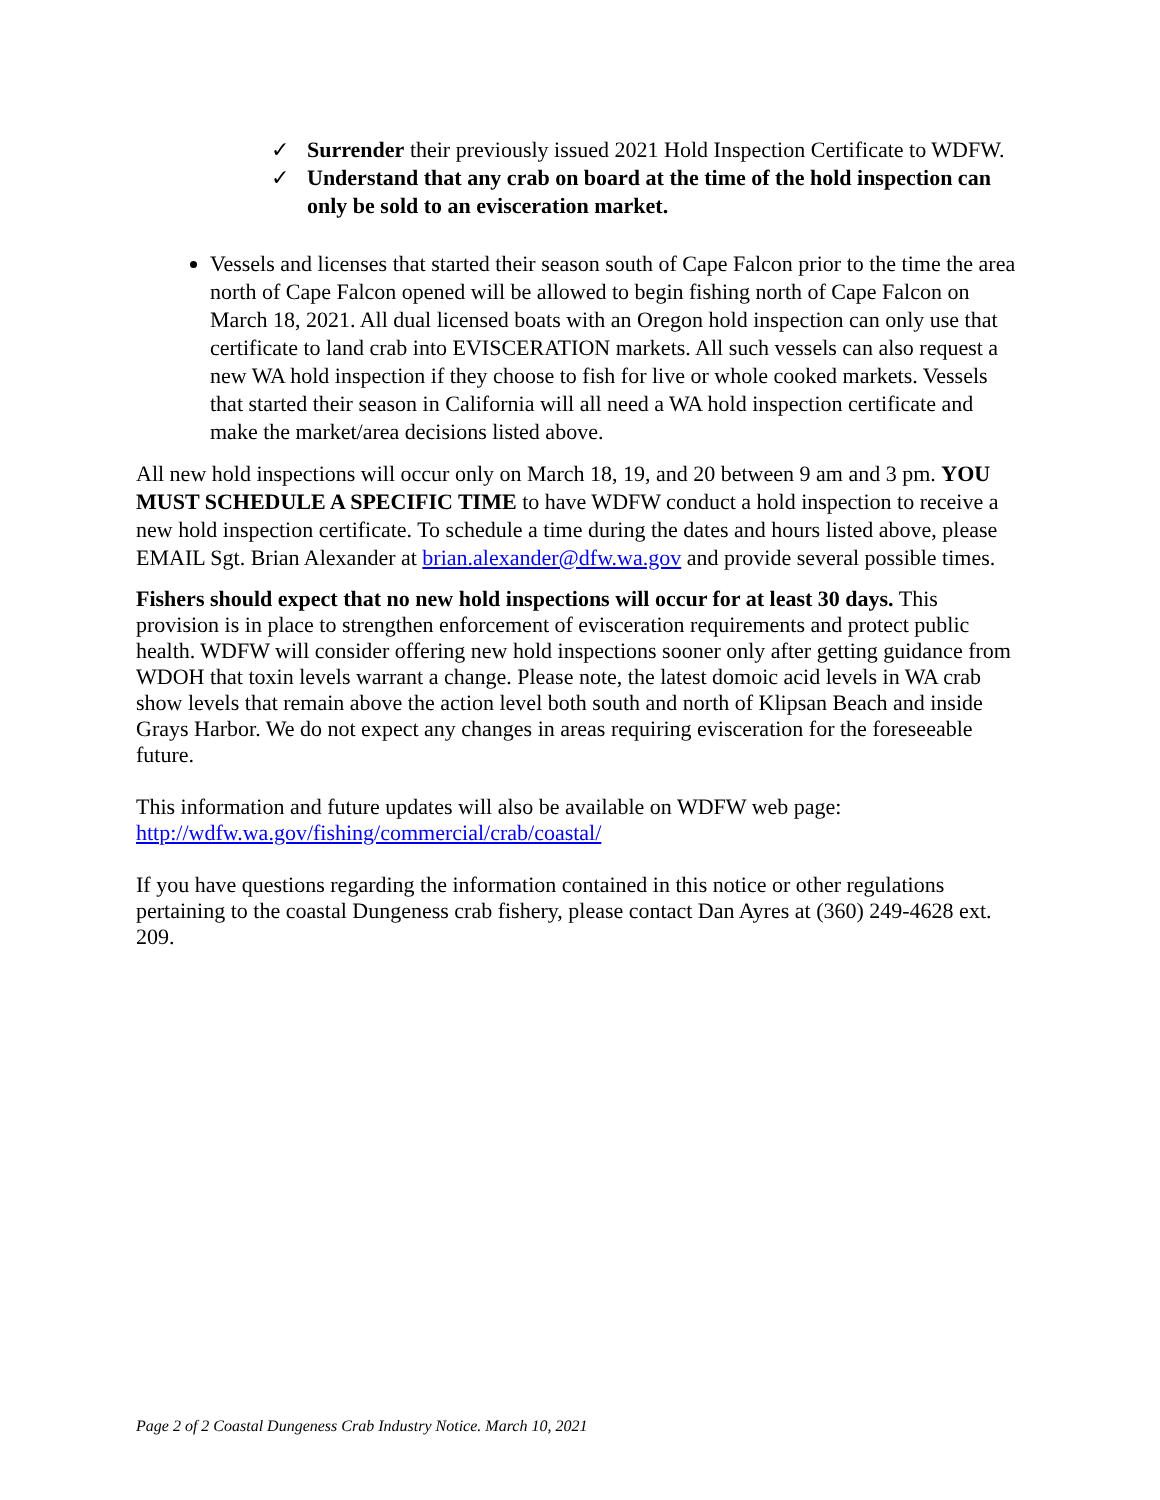✓ Surrender their previously issued 2021 Hold Inspection Certificate to WDFW.
✓ Understand that any crab on board at the time of the hold inspection can only be sold to an evisceration market.
Vessels and licenses that started their season south of Cape Falcon prior to the time the area north of Cape Falcon opened will be allowed to begin fishing north of Cape Falcon on March 18, 2021. All dual licensed boats with an Oregon hold inspection can only use that certificate to land crab into EVISCERATION markets. All such vessels can also request a new WA hold inspection if they choose to fish for live or whole cooked markets. Vessels that started their season in California will all need a WA hold inspection certificate and make the market/area decisions listed above.
All new hold inspections will occur only on March 18, 19, and 20 between 9 am and 3 pm. YOU MUST SCHEDULE A SPECIFIC TIME to have WDFW conduct a hold inspection to receive a new hold inspection certificate. To schedule a time during the dates and hours listed above, please EMAIL Sgt. Brian Alexander at brian.alexander@dfw.wa.gov and provide several possible times.
Fishers should expect that no new hold inspections will occur for at least 30 days. This provision is in place to strengthen enforcement of evisceration requirements and protect public health. WDFW will consider offering new hold inspections sooner only after getting guidance from WDOH that toxin levels warrant a change. Please note, the latest domoic acid levels in WA crab show levels that remain above the action level both south and north of Klipsan Beach and inside Grays Harbor. We do not expect any changes in areas requiring evisceration for the foreseeable future.
This information and future updates will also be available on WDFW web page:
http://wdfw.wa.gov/fishing/commercial/crab/coastal/
If you have questions regarding the information contained in this notice or other regulations pertaining to the coastal Dungeness crab fishery, please contact Dan Ayres at (360) 249-4628 ext. 209.
Page 2 of 2 Coastal Dungeness Crab Industry Notice. March 10, 2021